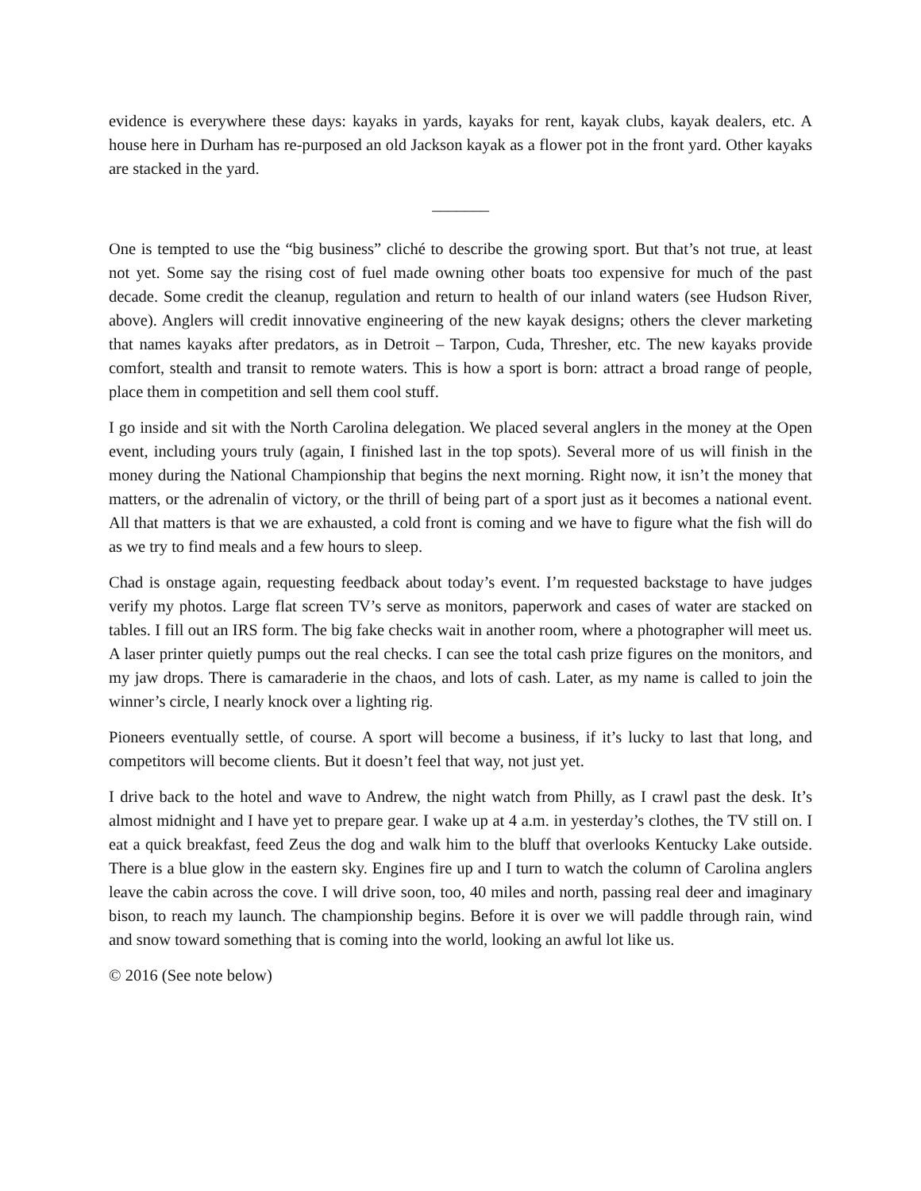evidence is everywhere these days: kayaks in yards, kayaks for rent, kayak clubs, kayak dealers, etc. A house here in Durham has re-purposed an old Jackson kayak as a flower pot in the front yard. Other kayaks are stacked in the yard.
_______
One is tempted to use the “big business” cliché to describe the growing sport. But that’s not true, at least not yet. Some say the rising cost of fuel made owning other boats too expensive for much of the past decade. Some credit the cleanup, regulation and return to health of our inland waters (see Hudson River, above). Anglers will credit innovative engineering of the new kayak designs; others the clever marketing that names kayaks after predators, as in Detroit – Tarpon, Cuda, Thresher, etc. The new kayaks provide comfort, stealth and transit to remote waters. This is how a sport is born: attract a broad range of people, place them in competition and sell them cool stuff.
I go inside and sit with the North Carolina delegation. We placed several anglers in the money at the Open event, including yours truly (again, I finished last in the top spots). Several more of us will finish in the money during the National Championship that begins the next morning. Right now, it isn’t the money that matters, or the adrenalin of victory, or the thrill of being part of a sport just as it becomes a national event. All that matters is that we are exhausted, a cold front is coming and we have to figure what the fish will do as we try to find meals and a few hours to sleep.
Chad is onstage again, requesting feedback about today’s event. I’m requested backstage to have judges verify my photos. Large flat screen TV’s serve as monitors, paperwork and cases of water are stacked on tables. I fill out an IRS form. The big fake checks wait in another room, where a photographer will meet us. A laser printer quietly pumps out the real checks. I can see the total cash prize figures on the monitors, and my jaw drops. There is camaraderie in the chaos, and lots of cash. Later, as my name is called to join the winner’s circle, I nearly knock over a lighting rig.
Pioneers eventually settle, of course. A sport will become a business, if it’s lucky to last that long, and competitors will become clients. But it doesn’t feel that way, not just yet.
I drive back to the hotel and wave to Andrew, the night watch from Philly, as I crawl past the desk. It’s almost midnight and I have yet to prepare gear. I wake up at 4 a.m. in yesterday’s clothes, the TV still on. I eat a quick breakfast, feed Zeus the dog and walk him to the bluff that overlooks Kentucky Lake outside. There is a blue glow in the eastern sky. Engines fire up and I turn to watch the column of Carolina anglers leave the cabin across the cove. I will drive soon, too, 40 miles and north, passing real deer and imaginary bison, to reach my launch. The championship begins. Before it is over we will paddle through rain, wind and snow toward something that is coming into the world, looking an awful lot like us.
© 2016 (See note below)